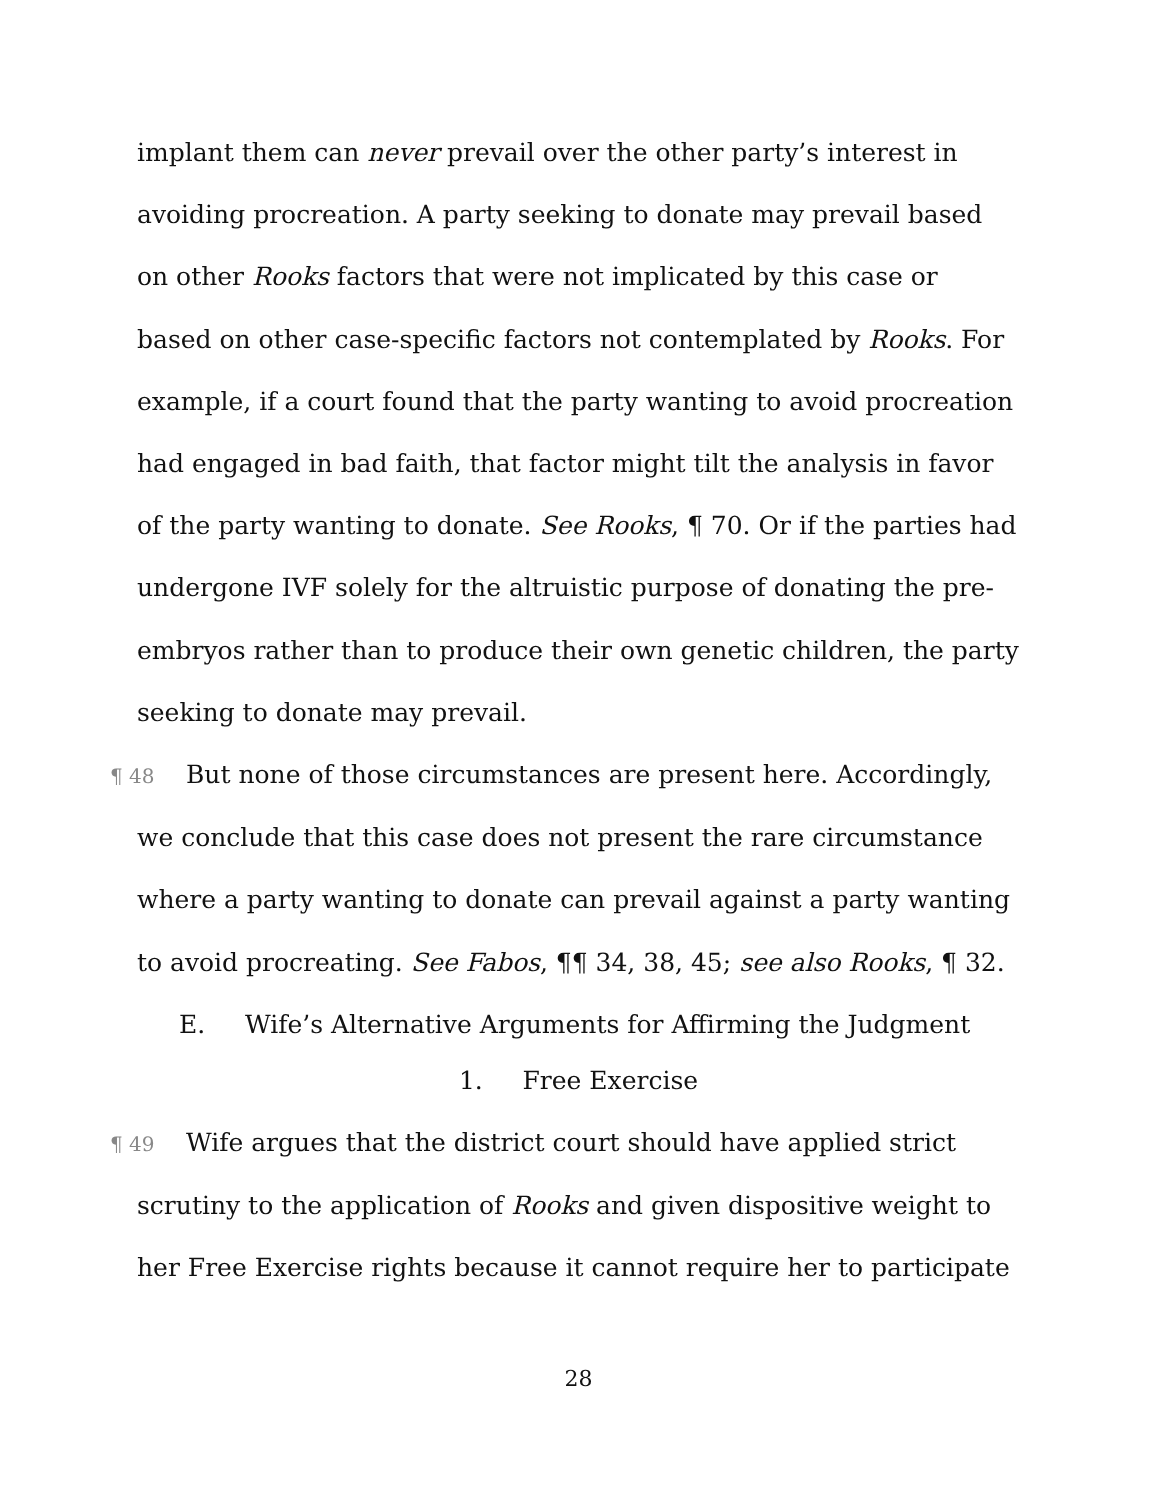implant them can never prevail over the other party’s interest in avoiding procreation. A party seeking to donate may prevail based on other Rooks factors that were not implicated by this case or based on other case-specific factors not contemplated by Rooks. For example, if a court found that the party wanting to avoid procreation had engaged in bad faith, that factor might tilt the analysis in favor of the party wanting to donate. See Rooks, ¶ 70. Or if the parties had undergone IVF solely for the altruistic purpose of donating the pre-embryos rather than to produce their own genetic children, the party seeking to donate may prevail.
¶ 48 But none of those circumstances are present here. Accordingly, we conclude that this case does not present the rare circumstance where a party wanting to donate can prevail against a party wanting to avoid procreating. See Fabos, ¶¶ 34, 38, 45; see also Rooks, ¶ 32.
E. Wife’s Alternative Arguments for Affirming the Judgment
1. Free Exercise
¶ 49 Wife argues that the district court should have applied strict scrutiny to the application of Rooks and given dispositive weight to her Free Exercise rights because it cannot require her to participate
28